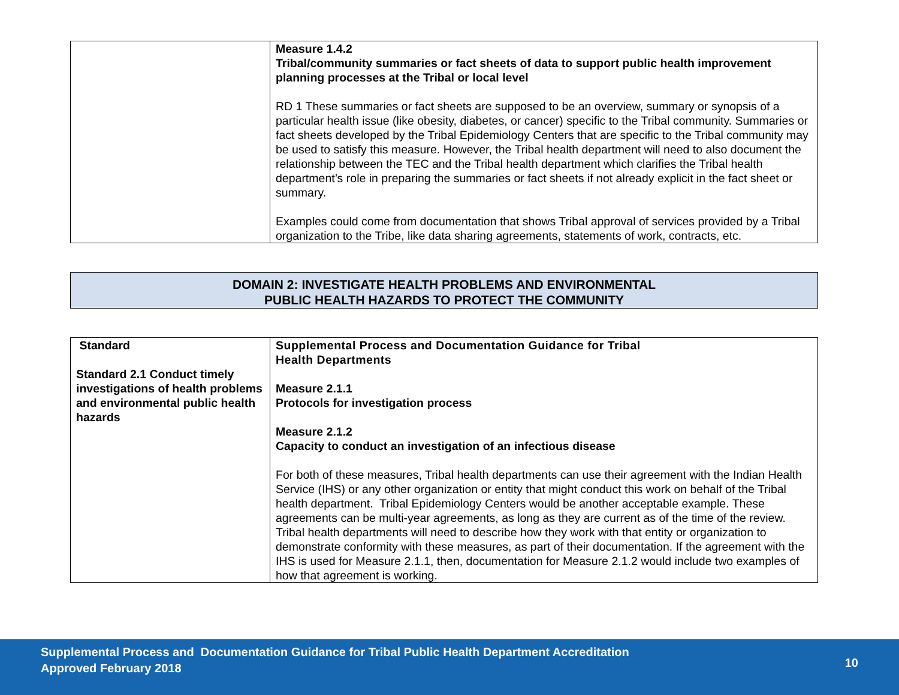| | Measure 1.4.2 Tribal/community summaries or fact sheets of data to support public health improvement planning processes at the Tribal or local level RD 1 These summaries or fact sheets are supposed to be an overview, summary or synopsis of a particular health issue (like obesity, diabetes, or cancer) specific to the Tribal community. Summaries or fact sheets developed by the Tribal Epidemiology Centers that are specific to the Tribal community may be used to satisfy this measure. However, the Tribal health department will need to also document the relationship between the TEC and the Tribal health department which clarifies the Tribal health department’s role in preparing the summaries or fact sheets if not already explicit in the fact sheet or summary. Examples could come from documentation that shows Tribal approval of services provided by a Tribal organization to the Tribe, like data sharing agreements, statements of work, contracts, etc. |
DOMAIN 2: INVESTIGATE HEALTH PROBLEMS AND ENVIRONMENTAL
PUBLIC HEALTH HAZARDS TO PROTECT THE COMMUNITY
| Standard Standard 2.1 Conduct timely investigations of health problems and environmental public health hazards | Supplemental Process and Documentation Guidance for Tribal Health Departments Measure 2.1.1 Protocols for investigation process Measure 2.1.2 Capacity to conduct an investigation of an infectious disease For both of these measures, Tribal health departments can use their agreement with the Indian Health Service (IHS) or any other organization or entity that might conduct this work on behalf of the Tribal health department. Tribal Epidemiology Centers would be another acceptable example. These agreements can be multi-year agreements, as long as they are current as of the time of the review. Tribal health departments will need to describe how they work with that entity or organization to demonstrate conformity with these measures, as part of their documentation. If the agreement with the IHS is used for Measure 2.1.1, then, documentation for Measure 2.1.2 would include two examples of how that agreement is working. |
Supplemental Process and Documentation Guidance for Tribal Public Health Department Accreditation
Approved February 2018
10